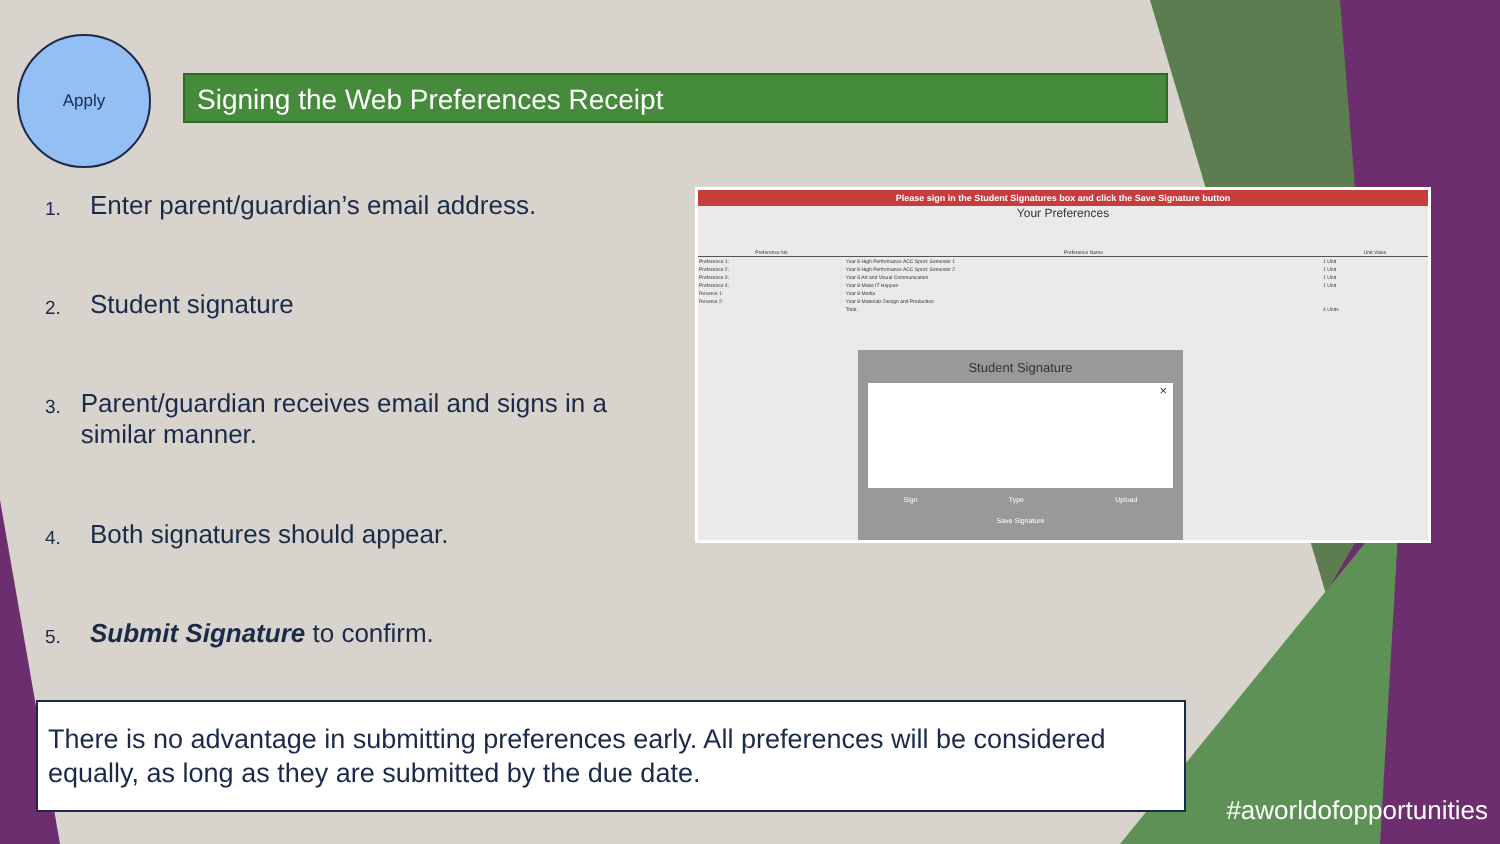Apply
Signing the Web Preferences Receipt
1. Enter parent/guardian’s email address.
2. Student signature
3. Parent/guardian receives email and signs in a similar manner.
4. Both signatures should appear.
5. Submit Signature to confirm.
Please sign in the Student Signatures box and click the Save Signature button
Your Preferences
| Preference No | Preference Name | Unit Value |
| --- | --- | --- |
| Preference 1: | Year 8 High Performance ACC Sport: Semester 1 | 1 Unit |
| Preference 2: | Year 8 High Performance ACC Sport: Semester 2 | 1 Unit |
| Preference 3: | Year 8 Art and Visual Communication | 1 Unit |
| Preference 4: | Year 8 Make IT Happen | 1 Unit |
| Reserve 1: | Year 8 Media | |
| Reserve 2: | Year 8 Materials Design and Production | |
| | Total: | 4 Units |
Student Signature
×
Sign Type Upload
Save Signature
There is no advantage in submitting preferences early. All preferences will be considered equally, as long as they are submitted by the due date.
#aworldofopportunities